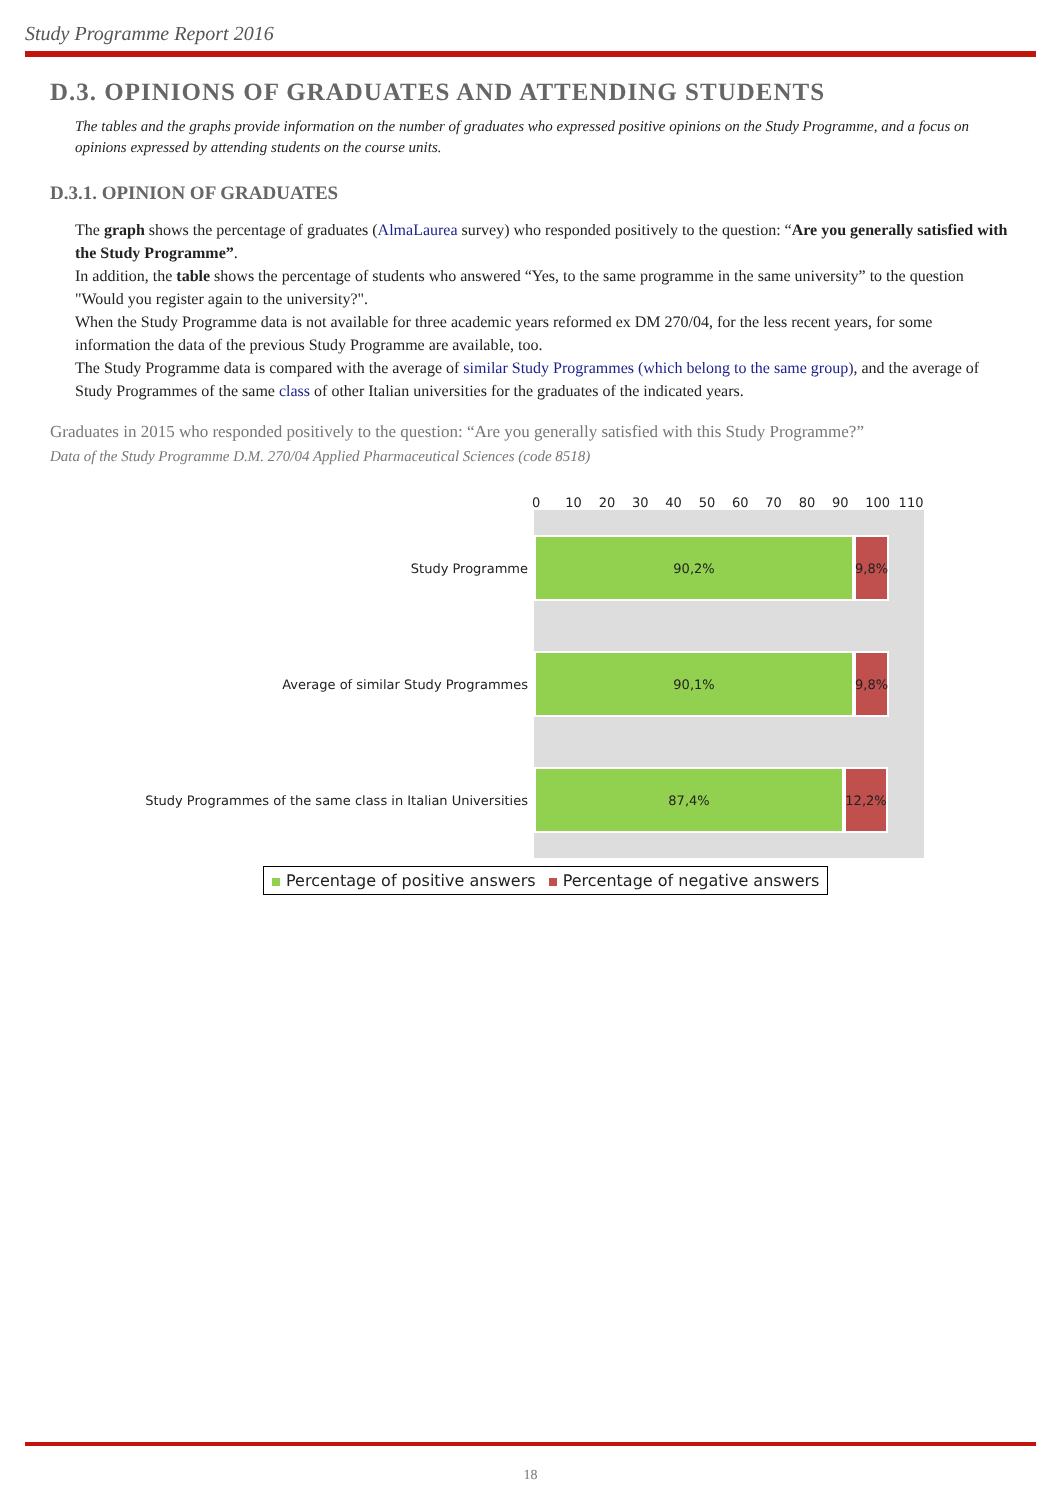Study Programme Report 2016
D.3. OPINIONS OF GRADUATES AND ATTENDING STUDENTS
The tables and the graphs provide information on the number of graduates who expressed positive opinions on the Study Programme, and a focus on opinions expressed by attending students on the course units.
D.3.1. OPINION OF GRADUATES
The graph shows the percentage of graduates (AlmaLaurea survey) who responded positively to the question: “Are you generally satisfied with the Study Programme”.
In addition, the table shows the percentage of students who answered “Yes, to the same programme in the same university” to the question "Would you register again to the university?".
When the Study Programme data is not available for three academic years reformed ex DM 270/04, for the less recent years, for some information the data of the previous Study Programme are available, too.
The Study Programme data is compared with the average of similar Study Programmes (which belong to the same group), and the average of Study Programmes of the same class of other Italian universities for the graduates of the indicated years.
Graduates in 2015 who responded positively to the question: “Are you generally satisfied with this Study Programme?”
Data of the Study Programme D.M. 270/04 Applied Pharmaceutical Sciences (code 8518)
0 10 20 30 40 50 60 70 80 90 100 110
Study Programme
90,2%
9,8%
Average of similar Study Programmes
90,1%
9,8%
Study Programmes of the same class in Italian Universities
87,4% 12,2%
Percentage of positive answers Percentage of negative answers
18